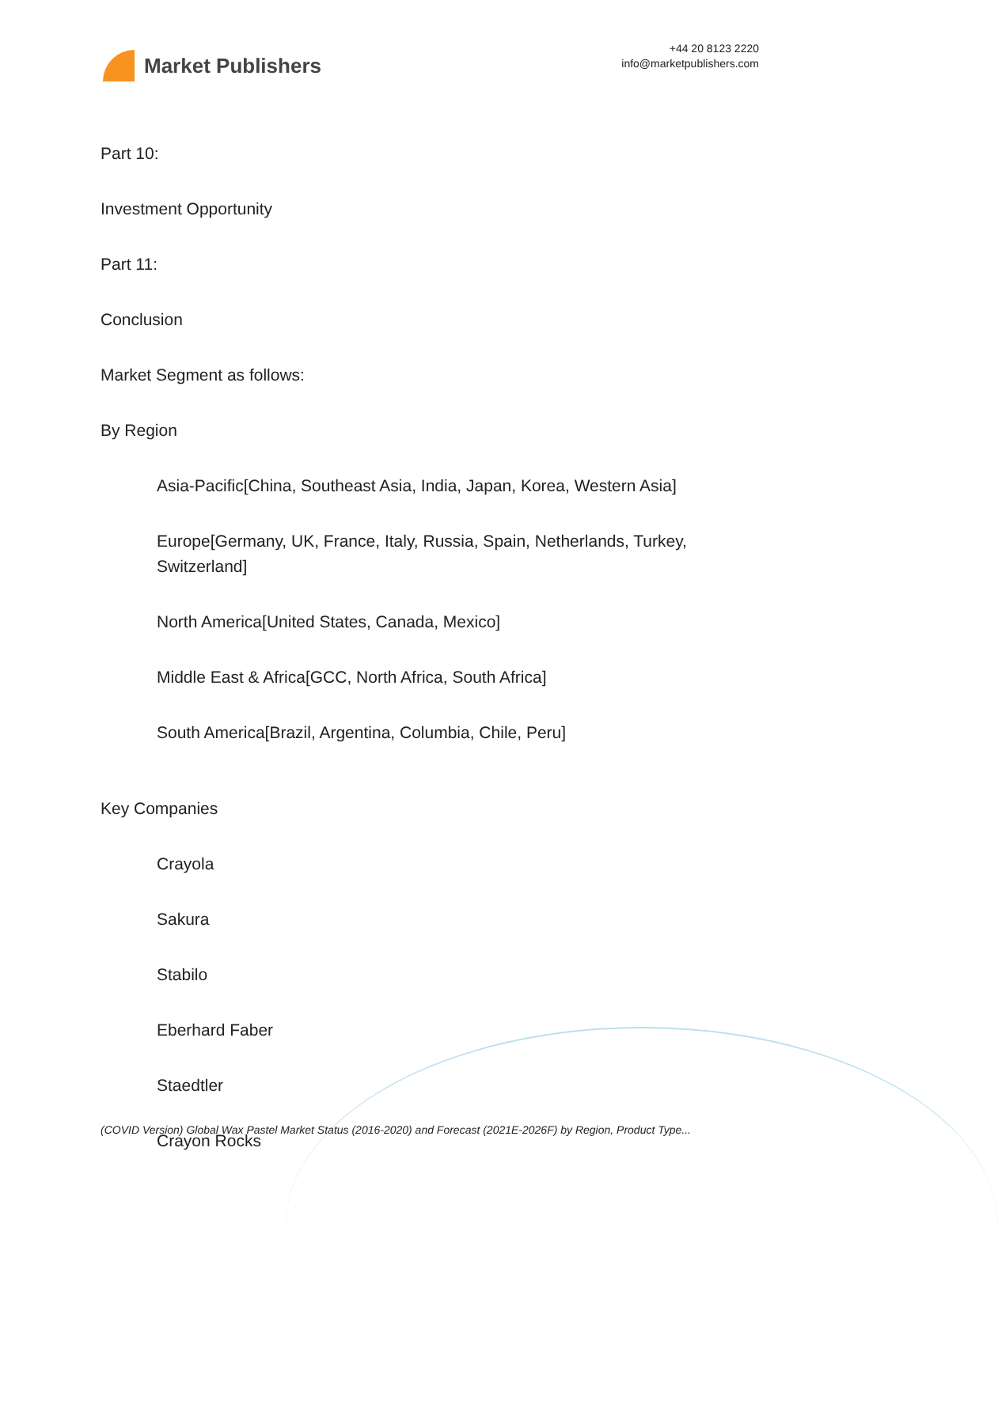Market Publishers
+44 20 8123 2220
info@marketpublishers.com
Part 10:
Investment Opportunity
Part 11:
Conclusion
Market Segment as follows:
By Region
Asia-Pacific[China, Southeast Asia, India, Japan, Korea, Western Asia]
Europe[Germany, UK, France, Italy, Russia, Spain, Netherlands, Turkey, Switzerland]
North America[United States, Canada, Mexico]
Middle East & Africa[GCC, North Africa, South Africa]
South America[Brazil, Argentina, Columbia, Chile, Peru]
Key Companies
Crayola
Sakura
Stabilo
Eberhard Faber
Staedtler
Crayon Rocks
(COVID Version) Global Wax Pastel Market Status (2016-2020) and Forecast (2021E-2026F) by Region, Product Type...